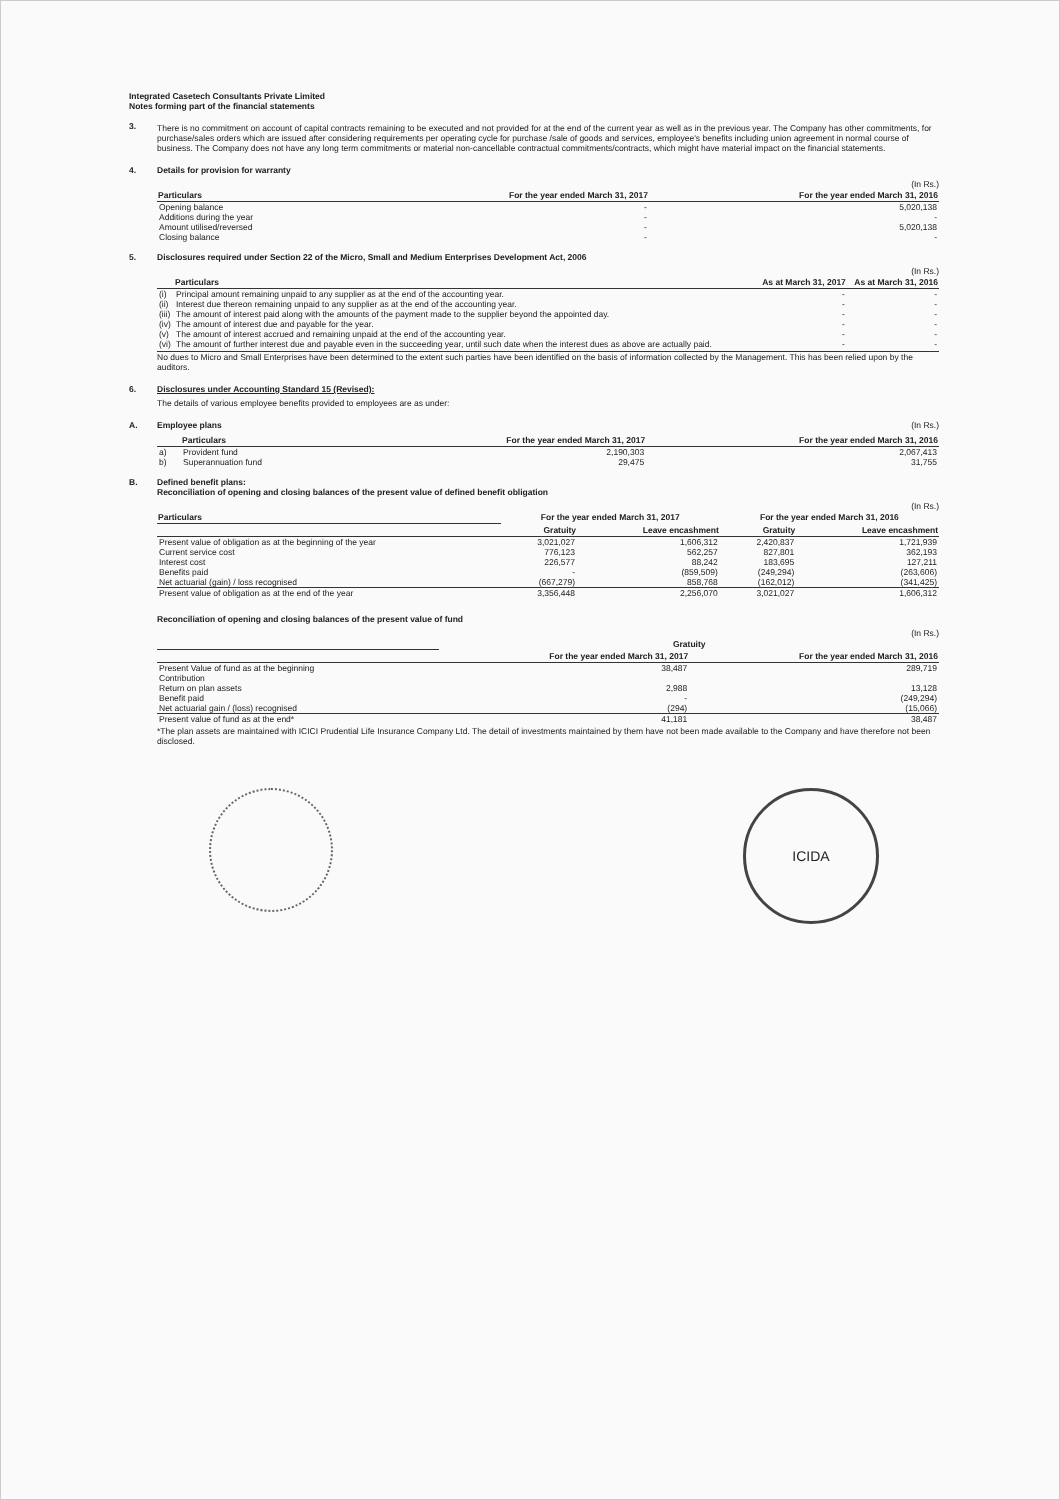Integrated Casetech Consultants Private Limited
Notes forming part of the financial statements
3. There is no commitment on account of capital contracts remaining to be executed and not provided for at the end of the current year as well as in the previous year. The Company has other commitments, for purchase/sales orders which are issued after considering requirements per operating cycle for purchase /sale of goods and services, employee's benefits including union agreement in normal course of business. The Company does not have any long term commitments or material non-cancellable contractual commitments/contracts, which might have material impact on the financial statements.
4. Details for provision for warranty
(In Rs.)
| Particulars | For the year ended March 31, 2017 | For the year ended March 31, 2016 |
| --- | --- | --- |
| Opening balance | - | 5,020,138 |
| Additions during the year | - | - |
| Amount utilised/reversed | - | 5,020,138 |
| Closing balance | - | - |
5. Disclosures required under Section 22 of the Micro, Small and Medium Enterprises Development Act, 2006
(In Rs.)
| | Particulars | As at March 31, 2017 | As at March 31, 2016 |
| --- | --- | --- | --- |
| (i) | Principal amount remaining unpaid to any supplier as at the end of the accounting year. | - | - |
| (ii) | Interest due thereon remaining unpaid to any supplier as at the end of the accounting year. | - | - |
| (iii) | The amount of interest paid along with the amounts of the payment made to the supplier beyond the appointed day. | - | - |
| (iv) | The amount of interest due and payable for the year. | - | - |
| (v) | The amount of interest accrued and remaining unpaid at the end of the accounting year. | - | - |
| (vi) | The amount of further interest due and payable even in the succeeding year, until such date when the interest dues as above are actually paid. | - | - |
No dues to Micro and Small Enterprises have been determined to the extent such parties have been identified on the basis of information collected by the Management. This has been relied upon by the auditors.
6. Disclosures under Accounting Standard 15 (Revised):
The details of various employee benefits provided to employees are as under:
A. Employee plans (In Rs.)
| | Particulars | For the year ended March 31, 2017 | For the year ended March 31, 2016 |
| --- | --- | --- | --- |
| a) | Provident fund | 2,190,303 | 2,067,413 |
| b) | Superannuation fund | 29,475 | 31,755 |
B. Defined benefit plans:
Reconciliation of opening and closing balances of the present value of defined benefit obligation
(In Rs.)
| Particulars | For the year ended March 31, 2017 | | For the year ended March 31, 2016 | |
| --- | --- | --- | --- | --- |
| | Gratuity | Leave encashment | Gratuity | Leave encashment |
| Present value of obligation as at the beginning of the year | 3,021,027 | 1,606,312 | 2,420,837 | 1,721,939 |
| Current service cost | 776,123 | 562,257 | 827,801 | 362,193 |
| Interest cost | 226,577 | 88,242 | 183,695 | 127,211 |
| Benefits paid | - | (859,509) | (249,294) | (263,606) |
| Net actuarial (gain) / loss recognised | (667,279) | 858,768 | (162,012) | (341,425) |
| Present value of obligation as at the end of the year | 3,356,448 | 2,256,070 | 3,021,027 | 1,606,312 |
Reconciliation of opening and closing balances of the present value of fund
(In Rs.)
| | Gratuity | |
| --- | --- | --- |
| | For the year ended March 31, 2017 | For the year ended March 31, 2016 |
| Present Value of fund as at the beginning | 38,487 | 289,719 |
| Contribution | | |
| Return on plan assets | 2,988 | 13,128 |
| Benefit paid | - | (249,294) |
| Net actuarial gain / (loss) recognised | (294) | (15,066) |
| Present value of fund as at the end* | 41,181 | 38,487 |
*The plan assets are maintained with ICICI Prudential Life Insurance Company Ltd. The detail of investments maintained by them have not been made available to the Company and have therefore not been disclosed.
ICIDA